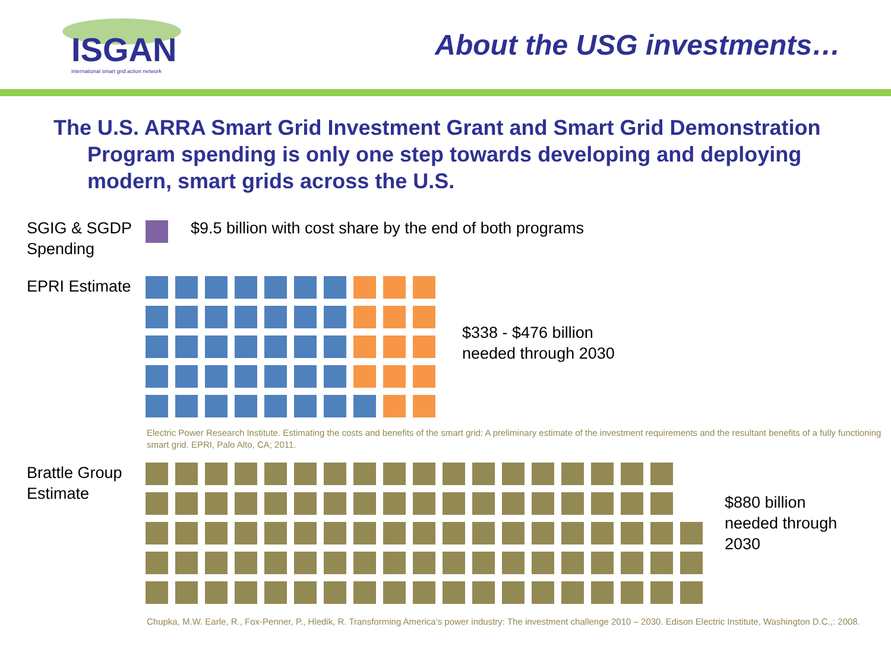ISGAN
international smart grid action network
About the USG investments…
The U.S. ARRA Smart Grid Investment Grant and Smart Grid Demonstration Program spending is only one step towards developing and deploying modern, smart grids across the U.S.
SGIG & SGDP Spending
$9.5 billion with cost share by the end of both programs
EPRI Estimate
$338 - $476 billion needed through 2030
Electric Power Research Institute. Estimating the costs and benefits of the smart grid: A preliminary estimate of the investment requirements and the resultant benefits of a fully functioning smart grid. EPRI, Palo Alto, CA; 2011.
Brattle Group Estimate
$880 billion needed through 2030
Chupka, M.W. Earle, R., Fox-Penner, P., Hledik, R. Transforming America’s power industry: The investment challenge 2010 – 2030. Edison Electric Institute, Washington D.C.,: 2008.